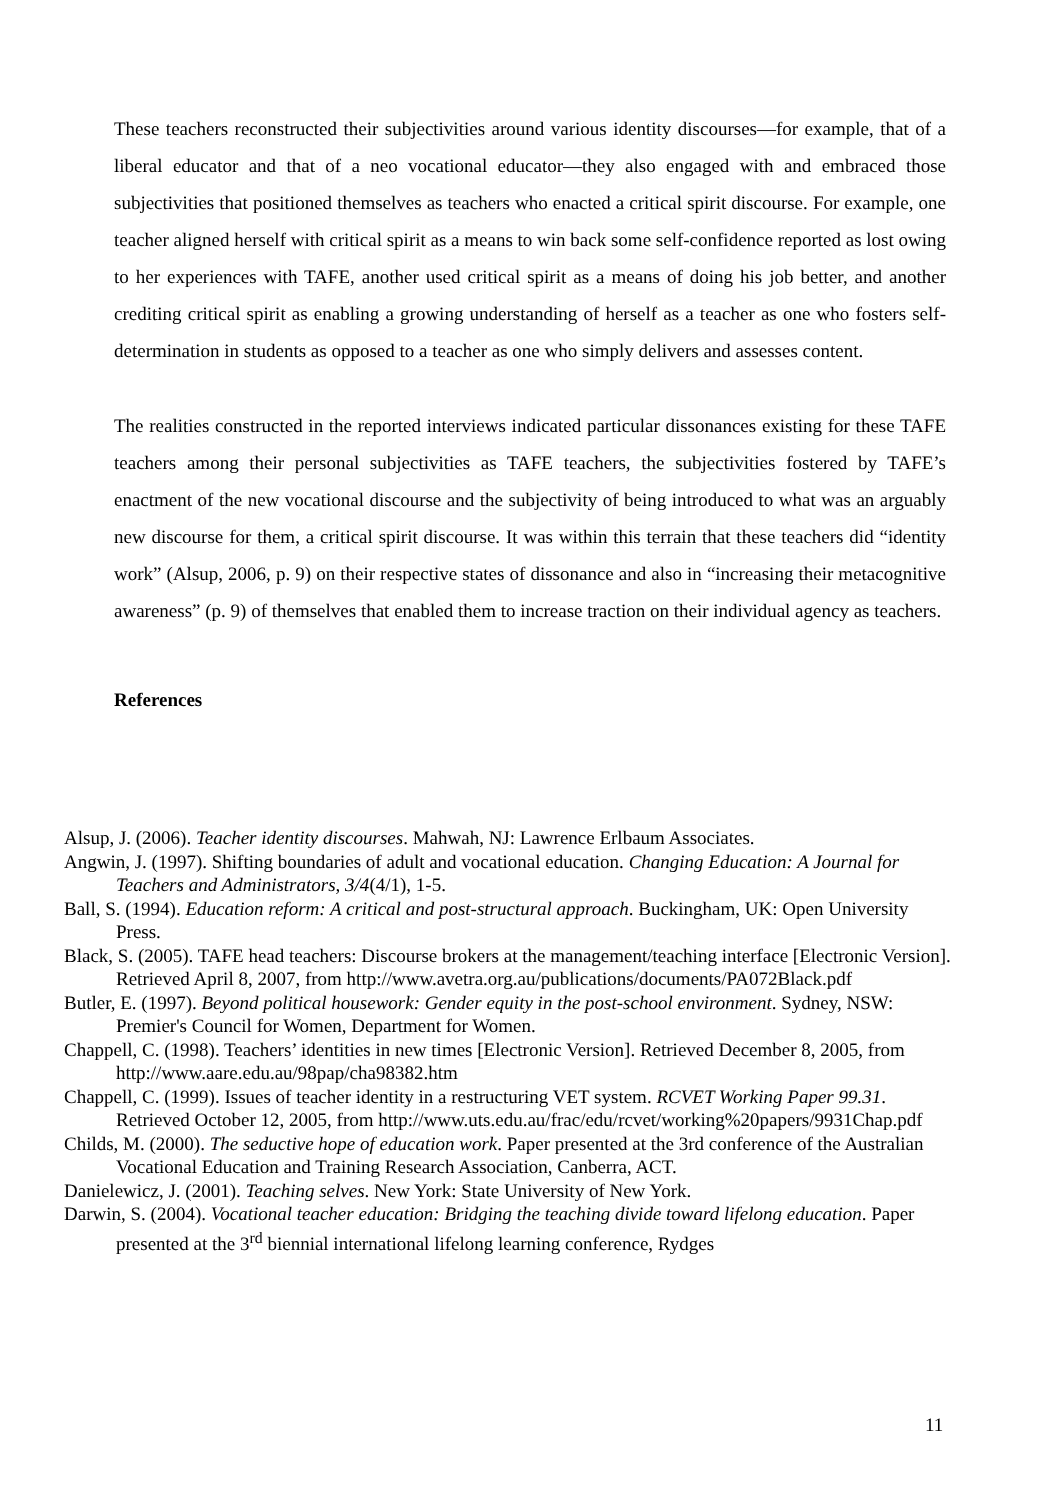These teachers reconstructed their subjectivities around various identity discourses—for example, that of a liberal educator and that of a neo vocational educator—they also engaged with and embraced those subjectivities that positioned themselves as teachers who enacted a critical spirit discourse. For example, one teacher aligned herself with critical spirit as a means to win back some self-confidence reported as lost owing to her experiences with TAFE, another used critical spirit as a means of doing his job better, and another crediting critical spirit as enabling a growing understanding of herself as a teacher as one who fosters self-determination in students as opposed to a teacher as one who simply delivers and assesses content.
The realities constructed in the reported interviews indicated particular dissonances existing for these TAFE teachers among their personal subjectivities as TAFE teachers, the subjectivities fostered by TAFE’s enactment of the new vocational discourse and the subjectivity of being introduced to what was an arguably new discourse for them, a critical spirit discourse. It was within this terrain that these teachers did “identity work” (Alsup, 2006, p. 9) on their respective states of dissonance and also in “increasing their metacognitive awareness” (p. 9) of themselves that enabled them to increase traction on their individual agency as teachers.
References
Alsup, J. (2006). Teacher identity discourses. Mahwah, NJ: Lawrence Erlbaum Associates.
Angwin, J. (1997). Shifting boundaries of adult and vocational education. Changing Education: A Journal for Teachers and Administrators, 3/4(4/1), 1-5.
Ball, S. (1994). Education reform: A critical and post-structural approach. Buckingham, UK: Open University Press.
Black, S. (2005). TAFE head teachers: Discourse brokers at the management/teaching interface [Electronic Version]. Retrieved April 8, 2007, from http://www.avetra.org.au/publications/documents/PA072Black.pdf
Butler, E. (1997). Beyond political housework: Gender equity in the post-school environment. Sydney, NSW: Premier's Council for Women, Department for Women.
Chappell, C. (1998). Teachers’ identities in new times [Electronic Version]. Retrieved December 8, 2005, from http://www.aare.edu.au/98pap/cha98382.htm
Chappell, C. (1999). Issues of teacher identity in a restructuring VET system. RCVET Working Paper 99.31. Retrieved October 12, 2005, from http://www.uts.edu.au/frac/edu/rcvet/working%20papers/9931Chap.pdf
Childs, M. (2000). The seductive hope of education work. Paper presented at the 3rd conference of the Australian Vocational Education and Training Research Association, Canberra, ACT.
Danielewicz, J. (2001). Teaching selves. New York: State University of New York.
Darwin, S. (2004). Vocational teacher education: Bridging the teaching divide toward lifelong education. Paper presented at the 3<sup>rd</sup> biennial international lifelong learning conference, Rydges
11